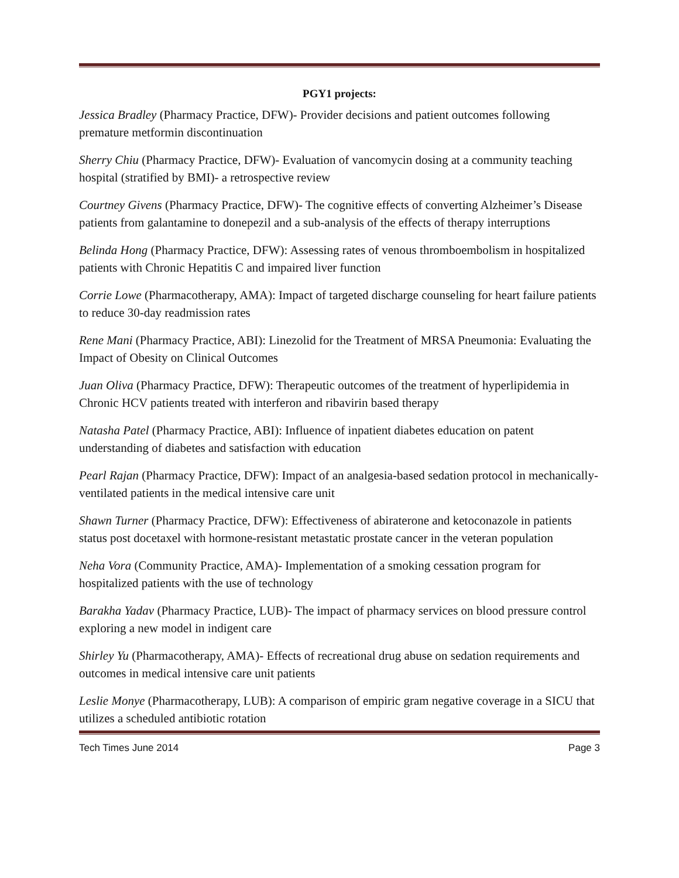PGY1 projects:
Jessica Bradley (Pharmacy Practice, DFW)- Provider decisions and patient outcomes following premature metformin discontinuation
Sherry Chiu (Pharmacy Practice, DFW)- Evaluation of vancomycin dosing at a community teaching hospital (stratified by BMI)- a retrospective review
Courtney Givens (Pharmacy Practice, DFW)- The cognitive effects of converting Alzheimer’s Disease patients from galantamine to donepezil and a sub-analysis of the effects of therapy interruptions
Belinda Hong (Pharmacy Practice, DFW): Assessing rates of venous thromboembolism in hospitalized patients with Chronic Hepatitis C and impaired liver function
Corrie Lowe (Pharmacotherapy, AMA): Impact of targeted discharge counseling for heart failure patients to reduce 30-day readmission rates
Rene Mani (Pharmacy Practice, ABI): Linezolid for the Treatment of MRSA Pneumonia: Evaluating the Impact of Obesity on Clinical Outcomes
Juan Oliva (Pharmacy Practice, DFW): Therapeutic outcomes of the treatment of hyperlipidemia in Chronic HCV patients treated with interferon and ribavirin based therapy
Natasha Patel (Pharmacy Practice, ABI): Influence of inpatient diabetes education on patent understanding of diabetes and satisfaction with education
Pearl Rajan (Pharmacy Practice, DFW): Impact of an analgesia-based sedation protocol in mechanically-ventilated patients in the medical intensive care unit
Shawn Turner (Pharmacy Practice, DFW): Effectiveness of abiraterone and ketoconazole in patients status post docetaxel with hormone-resistant metastatic prostate cancer in the veteran population
Neha Vora (Community Practice, AMA)- Implementation of a smoking cessation program for hospitalized patients with the use of technology
Barakha Yadav (Pharmacy Practice, LUB)- The impact of pharmacy services on blood pressure control exploring a new model in indigent care
Shirley Yu (Pharmacotherapy, AMA)- Effects of recreational drug abuse on sedation requirements and outcomes in medical intensive care unit patients
Leslie Monye (Pharmacotherapy, LUB): A comparison of empiric gram negative coverage in a SICU that utilizes a scheduled antibiotic rotation
Tech Times June 2014 Page 3